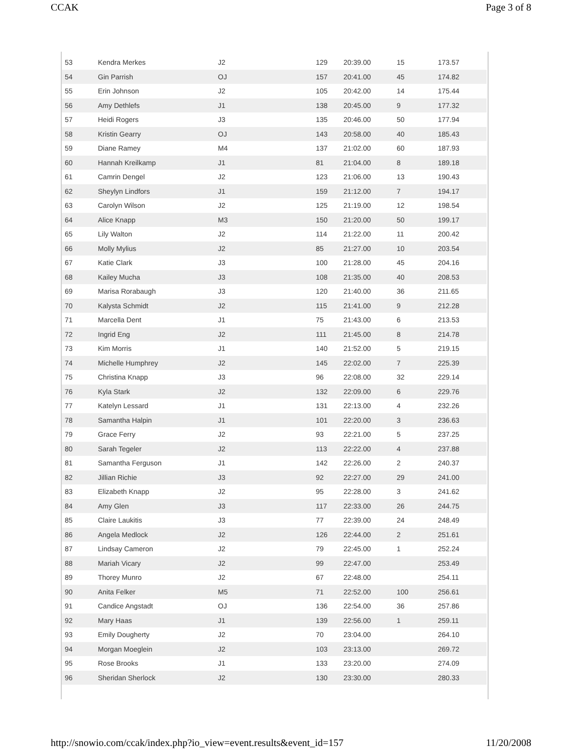CCAK Page 3 of 8
| 53 | Kendra Merkes | J2 | 129 | 20:39.00 | 15 | 173.57 |
| 54 | Gin Parrish | OJ | 157 | 20:41.00 | 45 | 174.82 |
| 55 | Erin Johnson | J2 | 105 | 20:42.00 | 14 | 175.44 |
| 56 | Amy Dethlefs | J1 | 138 | 20:45.00 | 9 | 177.32 |
| 57 | Heidi Rogers | J3 | 135 | 20:46.00 | 50 | 177.94 |
| 58 | Kristin Gearry | OJ | 143 | 20:58.00 | 40 | 185.43 |
| 59 | Diane Ramey | M4 | 137 | 21:02.00 | 60 | 187.93 |
| 60 | Hannah Kreilkamp | J1 | 81 | 21:04.00 | 8 | 189.18 |
| 61 | Camrin Dengel | J2 | 123 | 21:06.00 | 13 | 190.43 |
| 62 | Sheylyn Lindfors | J1 | 159 | 21:12.00 | 7 | 194.17 |
| 63 | Carolyn Wilson | J2 | 125 | 21:19.00 | 12 | 198.54 |
| 64 | Alice Knapp | M3 | 150 | 21:20.00 | 50 | 199.17 |
| 65 | Lily Walton | J2 | 114 | 21:22.00 | 11 | 200.42 |
| 66 | Molly Mylius | J2 | 85 | 21:27.00 | 10 | 203.54 |
| 67 | Katie Clark | J3 | 100 | 21:28.00 | 45 | 204.16 |
| 68 | Kailey Mucha | J3 | 108 | 21:35.00 | 40 | 208.53 |
| 69 | Marisa Rorabaugh | J3 | 120 | 21:40.00 | 36 | 211.65 |
| 70 | Kalysta Schmidt | J2 | 115 | 21:41.00 | 9 | 212.28 |
| 71 | Marcella Dent | J1 | 75 | 21:43.00 | 6 | 213.53 |
| 72 | Ingrid Eng | J2 | 111 | 21:45.00 | 8 | 214.78 |
| 73 | Kim Morris | J1 | 140 | 21:52.00 | 5 | 219.15 |
| 74 | Michelle Humphrey | J2 | 145 | 22:02.00 | 7 | 225.39 |
| 75 | Christina Knapp | J3 | 96 | 22:08.00 | 32 | 229.14 |
| 76 | Kyla Stark | J2 | 132 | 22:09.00 | 6 | 229.76 |
| 77 | Katelyn Lessard | J1 | 131 | 22:13.00 | 4 | 232.26 |
| 78 | Samantha Halpin | J1 | 101 | 22:20.00 | 3 | 236.63 |
| 79 | Grace Ferry | J2 | 93 | 22:21.00 | 5 | 237.25 |
| 80 | Sarah Tegeler | J2 | 113 | 22:22.00 | 4 | 237.88 |
| 81 | Samantha Ferguson | J1 | 142 | 22:26.00 | 2 | 240.37 |
| 82 | Jillian Richie | J3 | 92 | 22:27.00 | 29 | 241.00 |
| 83 | Elizabeth Knapp | J2 | 95 | 22:28.00 | 3 | 241.62 |
| 84 | Amy Glen | J3 | 117 | 22:33.00 | 26 | 244.75 |
| 85 | Claire Laukitis | J3 | 77 | 22:39.00 | 24 | 248.49 |
| 86 | Angela Medlock | J2 | 126 | 22:44.00 | 2 | 251.61 |
| 87 | Lindsay Cameron | J2 | 79 | 22:45.00 | 1 | 252.24 |
| 88 | Mariah Vicary | J2 | 99 | 22:47.00 | | 253.49 |
| 89 | Thorey Munro | J2 | 67 | 22:48.00 | | 254.11 |
| 90 | Anita Felker | M5 | 71 | 22:52.00 | 100 | 256.61 |
| 91 | Candice Angstadt | OJ | 136 | 22:54.00 | 36 | 257.86 |
| 92 | Mary Haas | J1 | 139 | 22:56.00 | 1 | 259.11 |
| 93 | Emily Dougherty | J2 | 70 | 23:04.00 | | 264.10 |
| 94 | Morgan Moeglein | J2 | 103 | 23:13.00 | | 269.72 |
| 95 | Rose Brooks | J1 | 133 | 23:20.00 | | 274.09 |
| 96 | Sheridan Sherlock | J2 | 130 | 23:30.00 | | 280.33 |
http://snowio.com/ccak/index.php?io_view=event.results&event_id=157 11/20/2008